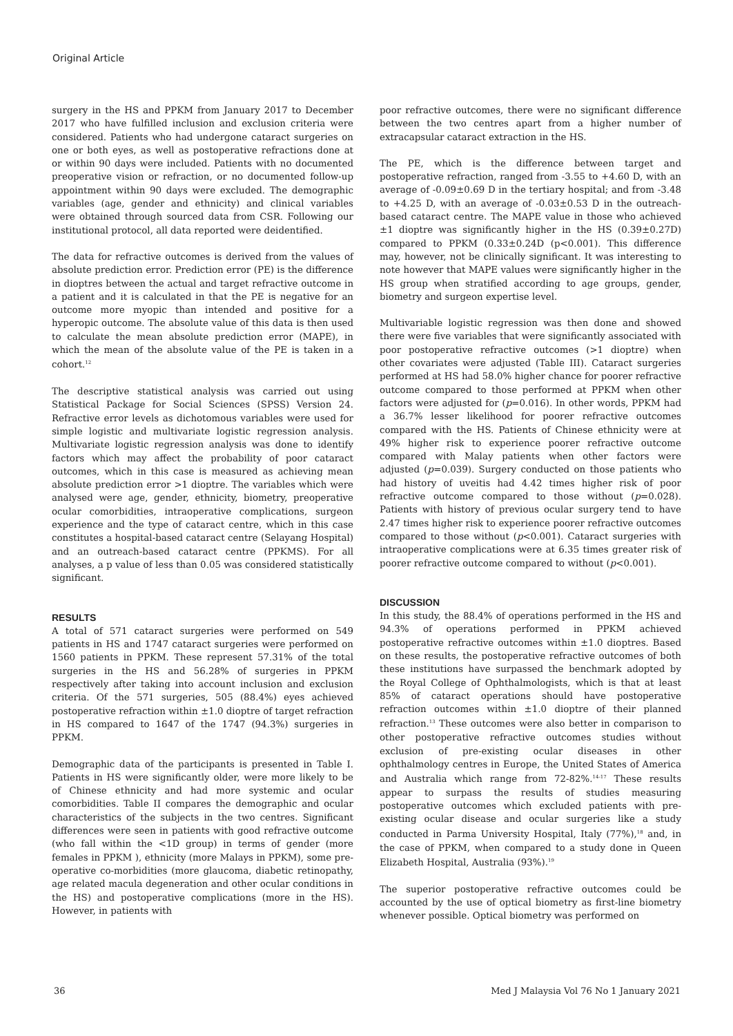Original Article
surgery in the HS and PPKM from January 2017 to December 2017 who have fulfilled inclusion and exclusion criteria were considered. Patients who had undergone cataract surgeries on one or both eyes, as well as postoperative refractions done at or within 90 days were included. Patients with no documented preoperative vision or refraction, or no documented follow-up appointment within 90 days were excluded. The demographic variables (age, gender and ethnicity) and clinical variables were obtained through sourced data from CSR. Following our institutional protocol, all data reported were deidentified.
The data for refractive outcomes is derived from the values of absolute prediction error. Prediction error (PE) is the difference in dioptres between the actual and target refractive outcome in a patient and it is calculated in that the PE is negative for an outcome more myopic than intended and positive for a hyperopic outcome. The absolute value of this data is then used to calculate the mean absolute prediction error (MAPE), in which the mean of the absolute value of the PE is taken in a cohort.<sup>12</sup>
The descriptive statistical analysis was carried out using Statistical Package for Social Sciences (SPSS) Version 24. Refractive error levels as dichotomous variables were used for simple logistic and multivariate logistic regression analysis. Multivariate logistic regression analysis was done to identify factors which may affect the probability of poor cataract outcomes, which in this case is measured as achieving mean absolute prediction error >1 dioptre. The variables which were analysed were age, gender, ethnicity, biometry, preoperative ocular comorbidities, intraoperative complications, surgeon experience and the type of cataract centre, which in this case constitutes a hospital-based cataract centre (Selayang Hospital) and an outreach-based cataract centre (PPKMS). For all analyses, a p value of less than 0.05 was considered statistically significant.
RESULTS
A total of 571 cataract surgeries were performed on 549 patients in HS and 1747 cataract surgeries were performed on 1560 patients in PPKM. These represent 57.31% of the total surgeries in the HS and 56.28% of surgeries in PPKM respectively after taking into account inclusion and exclusion criteria. Of the 571 surgeries, 505 (88.4%) eyes achieved postoperative refraction within ±1.0 dioptre of target refraction in HS compared to 1647 of the 1747 (94.3%) surgeries in PPKM.
Demographic data of the participants is presented in Table I. Patients in HS were significantly older, were more likely to be of Chinese ethnicity and had more systemic and ocular comorbidities. Table II compares the demographic and ocular characteristics of the subjects in the two centres. Significant differences were seen in patients with good refractive outcome (who fall within the <1D group) in terms of gender (more females in PPKM ), ethnicity (more Malays in PPKM), some pre-operative co-morbidities (more glaucoma, diabetic retinopathy, age related macula degeneration and other ocular conditions in the HS) and postoperative complications (more in the HS). However, in patients with
poor refractive outcomes, there were no significant difference between the two centres apart from a higher number of extracapsular cataract extraction in the HS.
The PE, which is the difference between target and postoperative refraction, ranged from -3.55 to +4.60 D, with an average of -0.09±0.69 D in the tertiary hospital; and from -3.48 to +4.25 D, with an average of -0.03±0.53 D in the outreach-based cataract centre. The MAPE value in those who achieved ±1 dioptre was significantly higher in the HS (0.39±0.27D) compared to PPKM (0.33±0.24D (p<0.001). This difference may, however, not be clinically significant. It was interesting to note however that MAPE values were significantly higher in the HS group when stratified according to age groups, gender, biometry and surgeon expertise level.
Multivariable logistic regression was then done and showed there were five variables that were significantly associated with poor postoperative refractive outcomes (>1 dioptre) when other covariates were adjusted (Table III). Cataract surgeries performed at HS had 58.0% higher chance for poorer refractive outcome compared to those performed at PPKM when other factors were adjusted for (p=0.016). In other words, PPKM had a 36.7% lesser likelihood for poorer refractive outcomes compared with the HS. Patients of Chinese ethnicity were at 49% higher risk to experience poorer refractive outcome compared with Malay patients when other factors were adjusted (p=0.039). Surgery conducted on those patients who had history of uveitis had 4.42 times higher risk of poor refractive outcome compared to those without (p=0.028). Patients with history of previous ocular surgery tend to have 2.47 times higher risk to experience poorer refractive outcomes compared to those without (p<0.001). Cataract surgeries with intraoperative complications were at 6.35 times greater risk of poorer refractive outcome compared to without (p<0.001).
DISCUSSION
In this study, the 88.4% of operations performed in the HS and 94.3% of operations performed in PPKM achieved postoperative refractive outcomes within ±1.0 dioptres. Based on these results, the postoperative refractive outcomes of both these institutions have surpassed the benchmark adopted by the Royal College of Ophthalmologists, which is that at least 85% of cataract operations should have postoperative refraction outcomes within ±1.0 dioptre of their planned refraction.<sup>13</sup> These outcomes were also better in comparison to other postoperative refractive outcomes studies without exclusion of pre-existing ocular diseases in other ophthalmology centres in Europe, the United States of America and Australia which range from 72-82%.<sup>14-17</sup> These results appear to surpass the results of studies measuring postoperative outcomes which excluded patients with pre-existing ocular disease and ocular surgeries like a study conducted in Parma University Hospital, Italy (77%),<sup>18</sup> and, in the case of PPKM, when compared to a study done in Queen Elizabeth Hospital, Australia (93%).<sup>19</sup>
The superior postoperative refractive outcomes could be accounted by the use of optical biometry as first-line biometry whenever possible. Optical biometry was performed on
36 Med J Malaysia Vol 76 No 1 January 2021